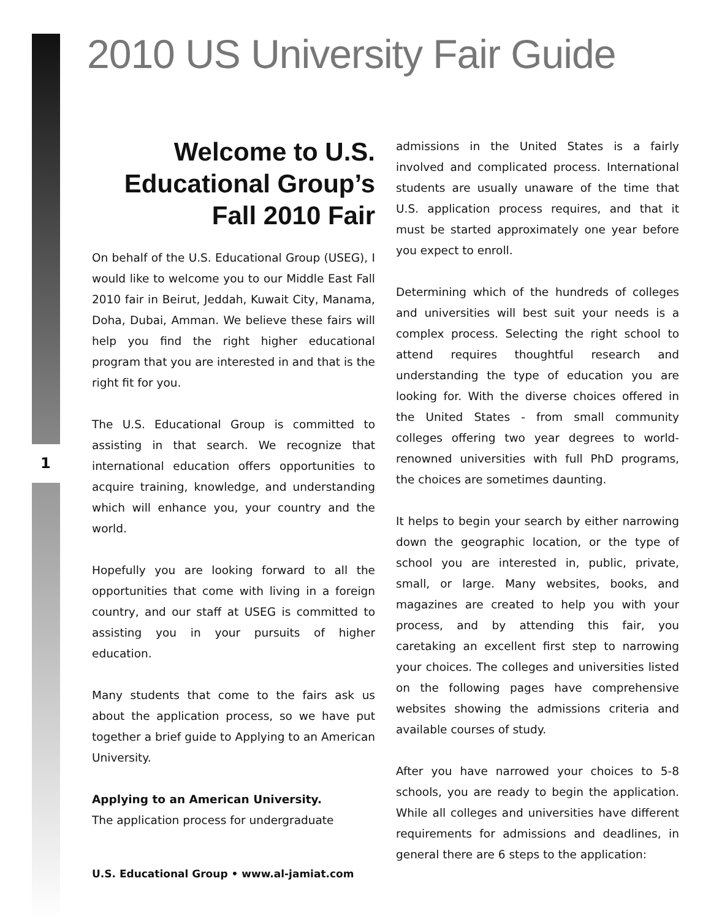1
2010 US University Fair Guide
Welcome to U.S. Educational Group’s Fall 2010 Fair
On behalf of the U.S. Educational Group (USEG), I would like to welcome you to our Middle East Fall 2010 fair in Beirut, Jeddah, Kuwait City, Manama, Doha, Dubai, Amman. We believe these fairs will help you find the right higher educational program that you are interested in and that is the right fit for you.
The U.S. Educational Group is committed to assisting in that search. We recognize that international education offers opportunities to acquire training, knowledge, and understanding which will enhance you, your country and the world.
Hopefully you are looking forward to all the opportunities that come with living in a foreign country, and our staff at USEG is committed to assisting you in your pursuits of higher education.
Many students that come to the fairs ask us about the application process, so we have put together a brief guide to Applying to an American University.
Applying to an American University.
The application process for undergraduate
admissions in the United States is a fairly involved and complicated process. International students are usually unaware of the time that U.S. application process requires, and that it must be started approximately one year before you expect to enroll.
Determining which of the hundreds of colleges and universities will best suit your needs is a complex process. Selecting the right school to attend requires thoughtful research and understanding the type of education you are looking for. With the diverse choices offered in the United States - from small community colleges offering two year degrees to world-renowned universities with full PhD programs, the choices are sometimes daunting.
It helps to begin your search by either narrowing down the geographic location, or the type of school you are interested in, public, private, small, or large. Many websites, books, and magazines are created to help you with your process, and by attending this fair, you caretaking an excellent first step to narrowing your choices. The colleges and universities listed on the following pages have comprehensive websites showing the admissions criteria and available courses of study.
After you have narrowed your choices to 5-8 schools, you are ready to begin the application. While all colleges and universities have different requirements for admissions and deadlines, in general there are 6 steps to the application:
U.S. Educational Group • www.al-jamiat.com